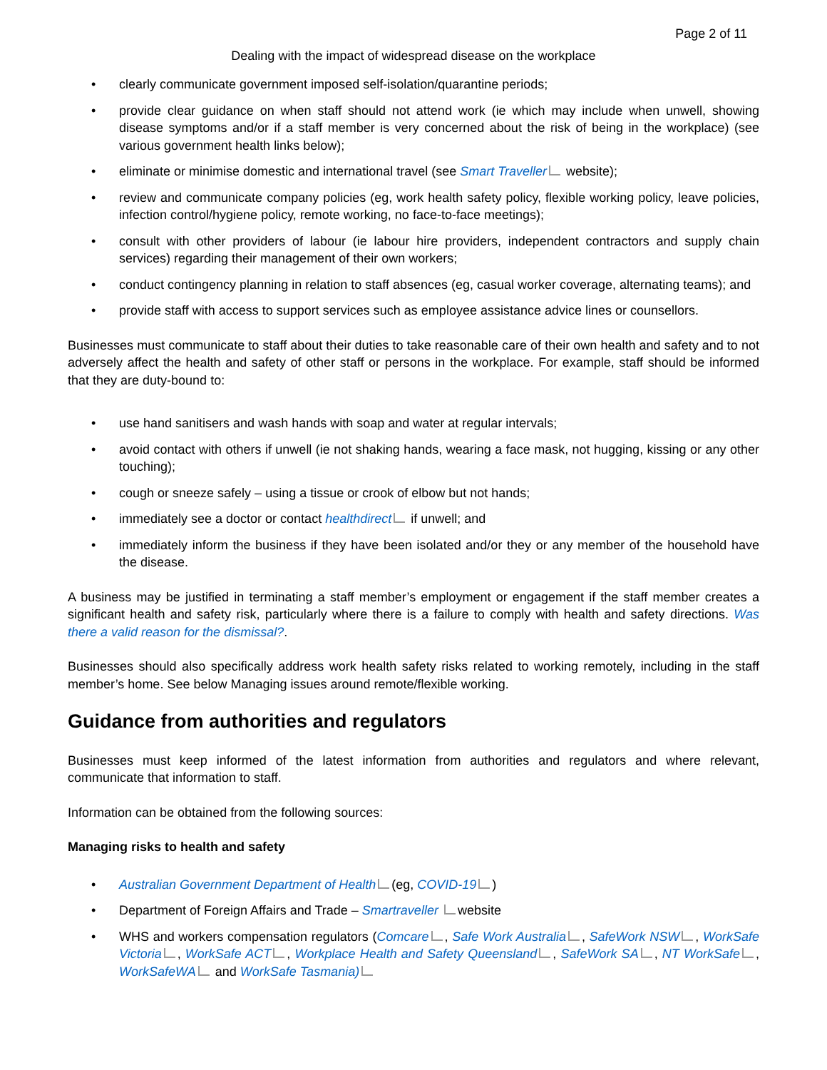Page 2 of 11
Dealing with the impact of widespread disease on the workplace
• clearly communicate government imposed self-isolation/quarantine periods;
• provide clear guidance on when staff should not attend work (ie which may include when unwell, showing disease symptoms and/or if a staff member is very concerned about the risk of being in the workplace) (see various government health links below);
• eliminate or minimise domestic and international travel (see Smart Traveller website);
• review and communicate company policies (eg, work health safety policy, flexible working policy, leave policies, infection control/hygiene policy, remote working, no face-to-face meetings);
• consult with other providers of labour (ie labour hire providers, independent contractors and supply chain services) regarding their management of their own workers;
• conduct contingency planning in relation to staff absences (eg, casual worker coverage, alternating teams); and
• provide staff with access to support services such as employee assistance advice lines or counsellors.
Businesses must communicate to staff about their duties to take reasonable care of their own health and safety and to not adversely affect the health and safety of other staff or persons in the workplace. For example, staff should be informed that they are duty-bound to:
• use hand sanitisers and wash hands with soap and water at regular intervals;
• avoid contact with others if unwell (ie not shaking hands, wearing a face mask, not hugging, kissing or any other touching);
• cough or sneeze safely – using a tissue or crook of elbow but not hands;
• immediately see a doctor or contact healthdirect if unwell; and
• immediately inform the business if they have been isolated and/or they or any member of the household have the disease.
A business may be justified in terminating a staff member’s employment or engagement if the staff member creates a significant health and safety risk, particularly where there is a failure to comply with health and safety directions. Was there a valid reason for the dismissal?.
Businesses should also specifically address work health safety risks related to working remotely, including in the staff member’s home. See below Managing issues around remote/flexible working.
Guidance from authorities and regulators
Businesses must keep informed of the latest information from authorities and regulators and where relevant, communicate that information to staff.
Information can be obtained from the following sources:
Managing risks to health and safety
• Australian Government Department of Health (eg, COVID-19 )
• Department of Foreign Affairs and Trade – Smartraveller website
• WHS and workers compensation regulators (Comcare , Safe Work Australia , SafeWork NSW , WorkSafe Victoria , WorkSafe ACT , Workplace Health and Safety Queensland , SafeWork SA , NT WorkSafe , WorkSafeWA and WorkSafe Tasmania)